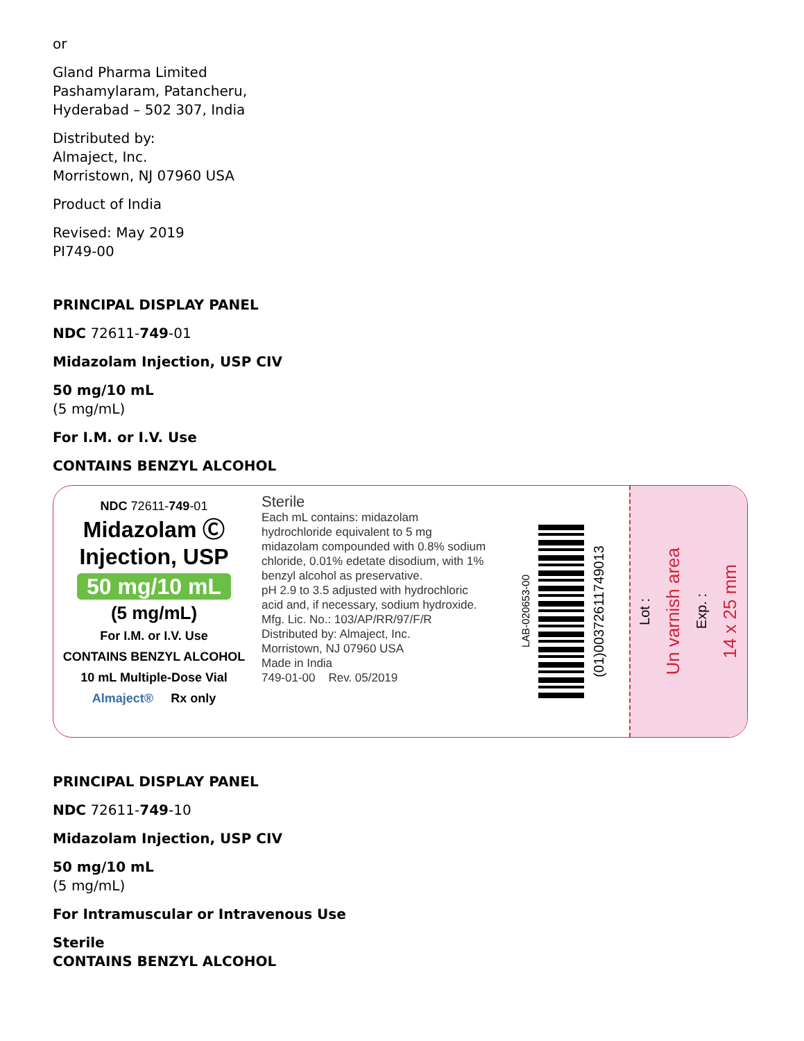or
Gland Pharma Limited
Pashamylaram, Patancheru,
Hyderabad – 502 307, India
Distributed by:
Almaject, Inc.
Morristown, NJ 07960 USA
Product of India
Revised: May 2019
PI749-00
PRINCIPAL DISPLAY PANEL
NDC 72611-749-01
Midazolam Injection, USP CIV
50 mg/10 mL
(5 mg/mL)
For I.M. or I.V. Use
CONTAINS BENZYL ALCOHOL
NDC 72611-749-01
Midazolam Ⓒ
Injection, USP
50 mg/10 mL
(5 mg/mL)
For I.M. or I.V. Use
CONTAINS BENZYL ALCOHOL
10 mL Multiple-Dose Vial
Almaject® Rx only
Sterile
Each mL contains: midazolam hydrochloride equivalent to 5 mg midazolam compounded with 0.8% sodium chloride, 0.01% edetate disodium, with 1% benzyl alcohol as preservative.
pH 2.9 to 3.5 adjusted with hydrochloric acid and, if necessary, sodium hydroxide.
Mfg. Lic. No.: 103/AP/RR/97/F/R
Distributed by: Almaject, Inc.
Morristown, NJ 07960 USA
Made in India
749-01-00 Rev. 05/2019
LAB-020653-00
(01)00372611749013
Lot : Un varnish area Exp. : 14 x 25 mm
PRINCIPAL DISPLAY PANEL
NDC 72611-749-10
Midazolam Injection, USP CIV
50 mg/10 mL
(5 mg/mL)
For Intramuscular or Intravenous Use
Sterile
CONTAINS BENZYL ALCOHOL